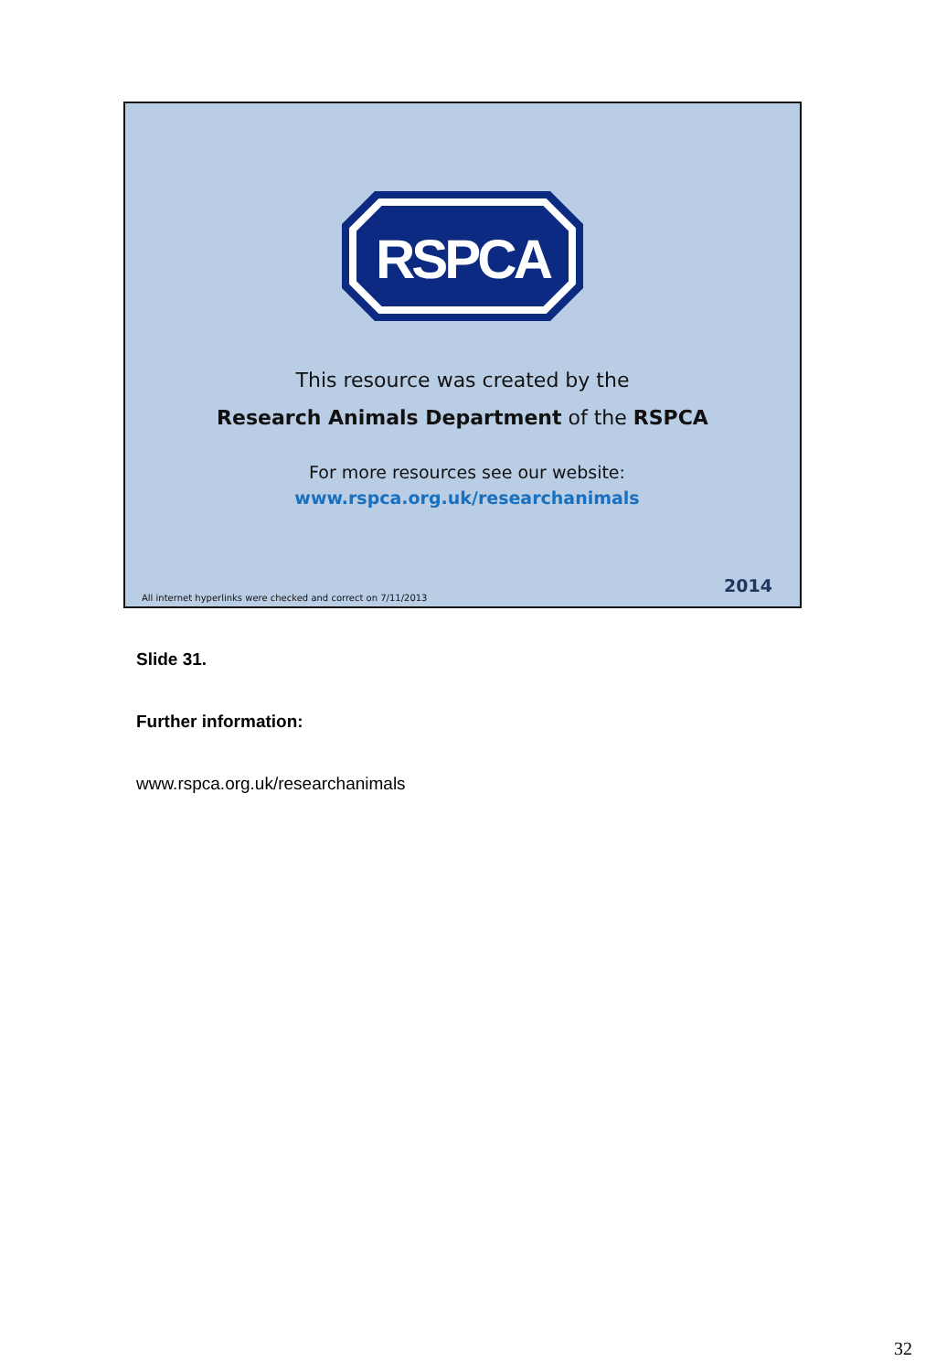RSPCA
This resource was created by the
Research Animals Department of the RSPCA
For more resources see our website:
www.rspca.org.uk/researchanimals
All internet hyperlinks were checked and correct on 7/11/2013 2014
Slide 31.
Further information:
www.rspca.org.uk/researchanimals
32